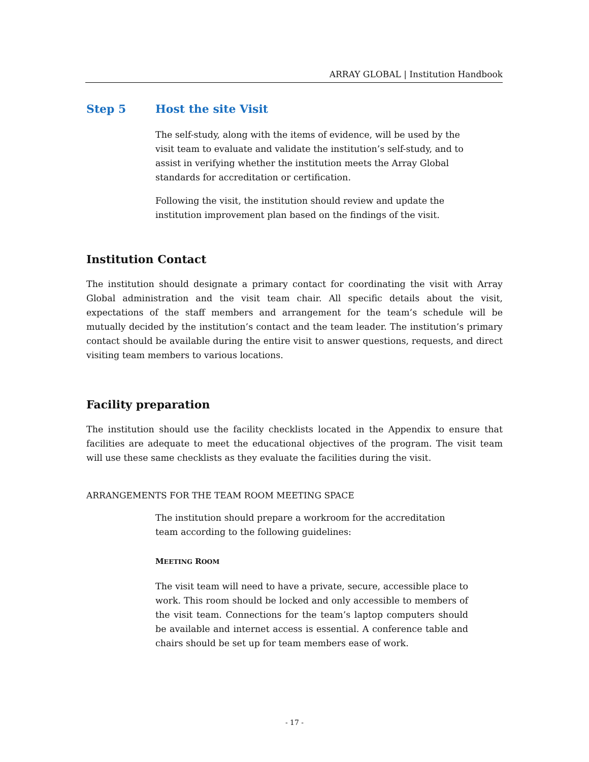ARRAY GLOBAL | Institution Handbook
Step 5 Host the site Visit
The self-study, along with the items of evidence, will be used by the visit team to evaluate and validate the institution’s self-study, and to assist in verifying whether the institution meets the Array Global standards for accreditation or certification.
Following the visit, the institution should review and update the institution improvement plan based on the findings of the visit.
Institution Contact
The institution should designate a primary contact for coordinating the visit with Array Global administration and the visit team chair. All specific details about the visit, expectations of the staff members and arrangement for the team’s schedule will be mutually decided by the institution’s contact and the team leader. The institution’s primary contact should be available during the entire visit to answer questions, requests, and direct visiting team members to various locations.
Facility preparation
The institution should use the facility checklists located in the Appendix to ensure that facilities are adequate to meet the educational objectives of the program. The visit team will use these same checklists as they evaluate the facilities during the visit.
ARRANGEMENTS FOR THE TEAM ROOM MEETING SPACE
The institution should prepare a workroom for the accreditation team according to the following guidelines:
MEETING ROOM
The visit team will need to have a private, secure, accessible place to work. This room should be locked and only accessible to members of the visit team. Connections for the team’s laptop computers should be available and internet access is essential. A conference table and chairs should be set up for team members ease of work.
- 17 -